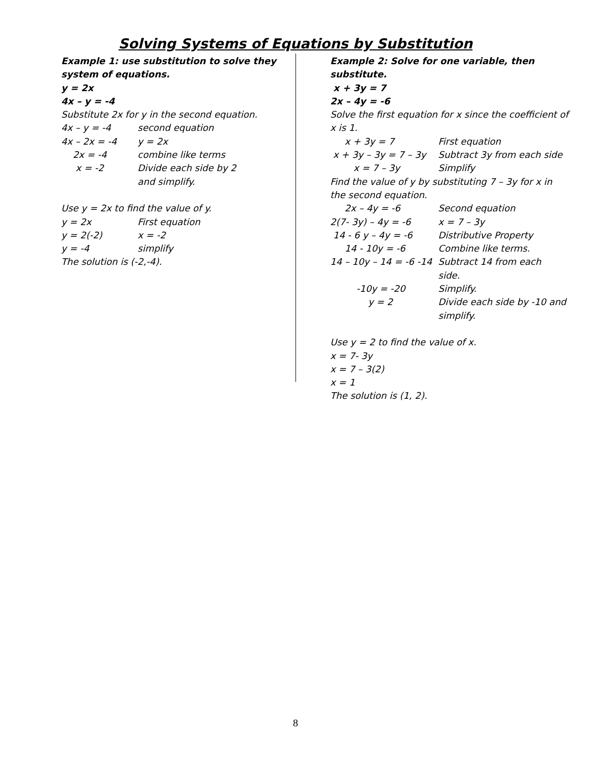Solving Systems of Equations by Substitution
Example 1: use substitution to solve they system of equations.
y = 2x
4x – y = -4
Substitute 2x for y in the second equation.
4x – y = -4 second equation
4x – 2x = -4 y = 2x
2x = -4 combine like terms
x = -2 Divide each side by 2
and simplify.
Use y = 2x to find the value of y.
y = 2x First equation
y = 2(-2) x = -2
y = -4 simplify
The solution is (-2,-4).
Example 2: Solve for one variable, then substitute.
x + 3y = 7
2x – 4y = -6
Solve the first equation for x since the coefficient of x is 1.
x + 3y = 7 First equation
x + 3y – 3y = 7 – 3y Subtract 3y from each side
x = 7 – 3y Simplify
Find the value of y by substituting 7 – 3y for x in the second equation.
2x – 4y = -6 Second equation
2(7- 3y) – 4y = -6 x = 7 – 3y
14 - 6 y – 4y = -6 Distributive Property
14 - 10y = -6 Combine like terms.
14 – 10y – 14 = -6 -14 Subtract 14 from each
side.
-10y = -20 Simplify.
y = 2 Divide each side by -10 and
simplify.
Use y = 2 to find the value of x.
x = 7- 3y
x = 7 – 3(2)
x = 1
The solution is (1, 2).
8